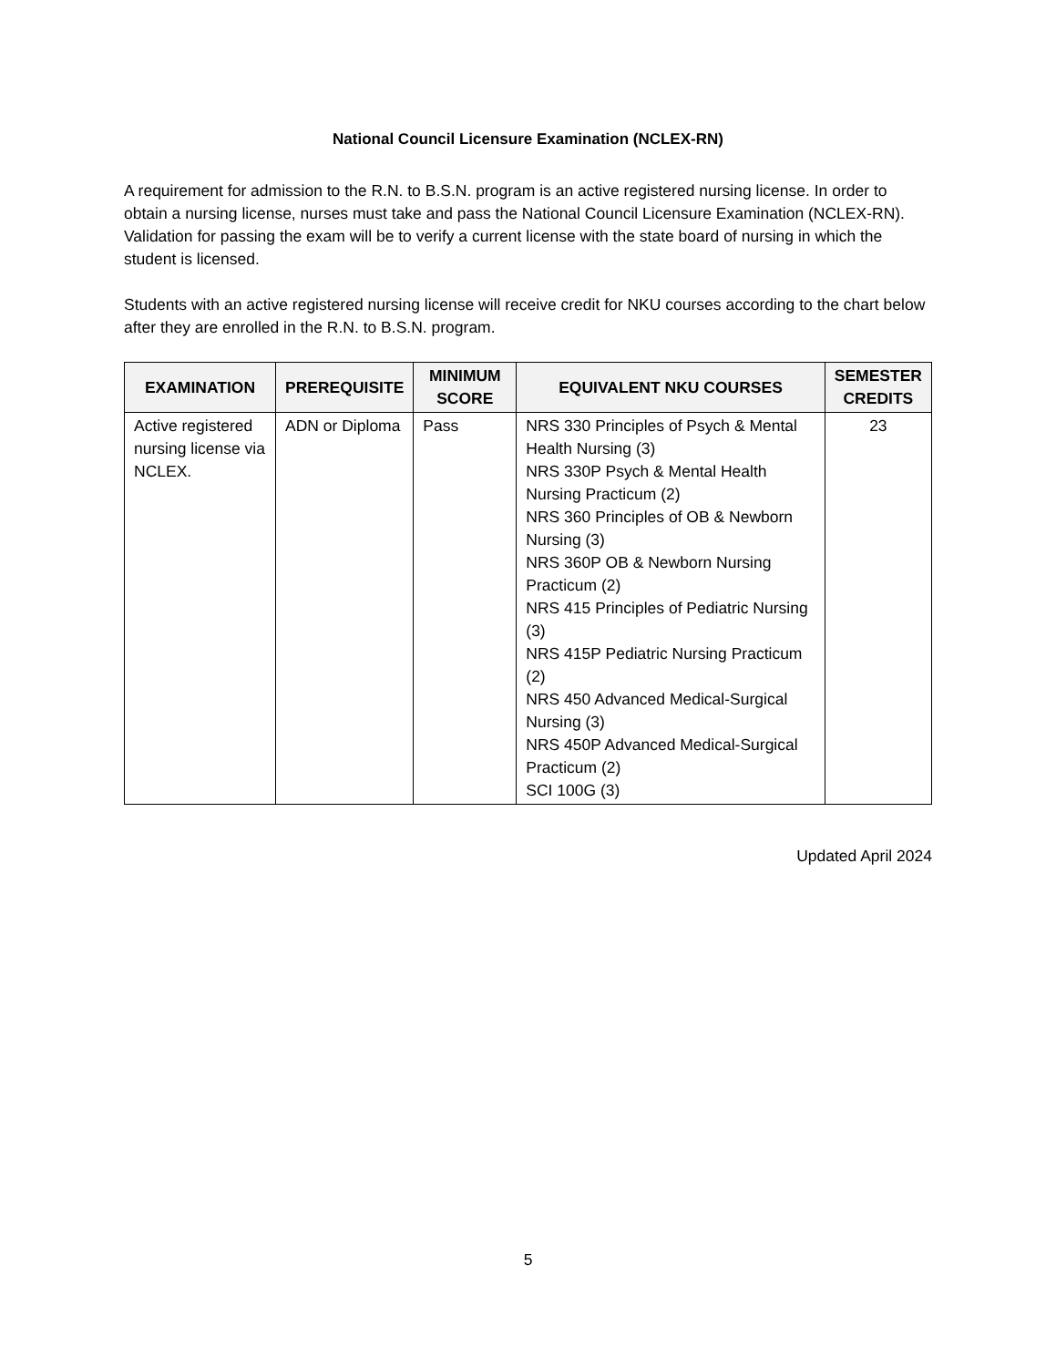National Council Licensure Examination (NCLEX-RN)
A requirement for admission to the R.N. to B.S.N. program is an active registered nursing license. In order to obtain a nursing license, nurses must take and pass the National Council Licensure Examination (NCLEX-RN). Validation for passing the exam will be to verify a current license with the state board of nursing in which the student is licensed.
Students with an active registered nursing license will receive credit for NKU courses according to the chart below after they are enrolled in the R.N. to B.S.N. program.
| EXAMINATION | PREREQUISITE | MINIMUM SCORE | EQUIVALENT NKU COURSES | SEMESTER CREDITS |
| --- | --- | --- | --- | --- |
| Active registered nursing license via NCLEX. | ADN or Diploma | Pass | NRS 330 Principles of Psych & Mental Health Nursing (3) NRS 330P Psych & Mental Health Nursing Practicum (2) NRS 360 Principles of OB & Newborn Nursing (3) NRS 360P OB & Newborn Nursing Practicum (2) NRS 415 Principles of Pediatric Nursing (3) NRS 415P Pediatric Nursing Practicum (2) NRS 450 Advanced Medical-Surgical Nursing (3) NRS 450P Advanced Medical-Surgical Practicum (2) SCI 100G (3) | 23 |
Updated April 2024
5